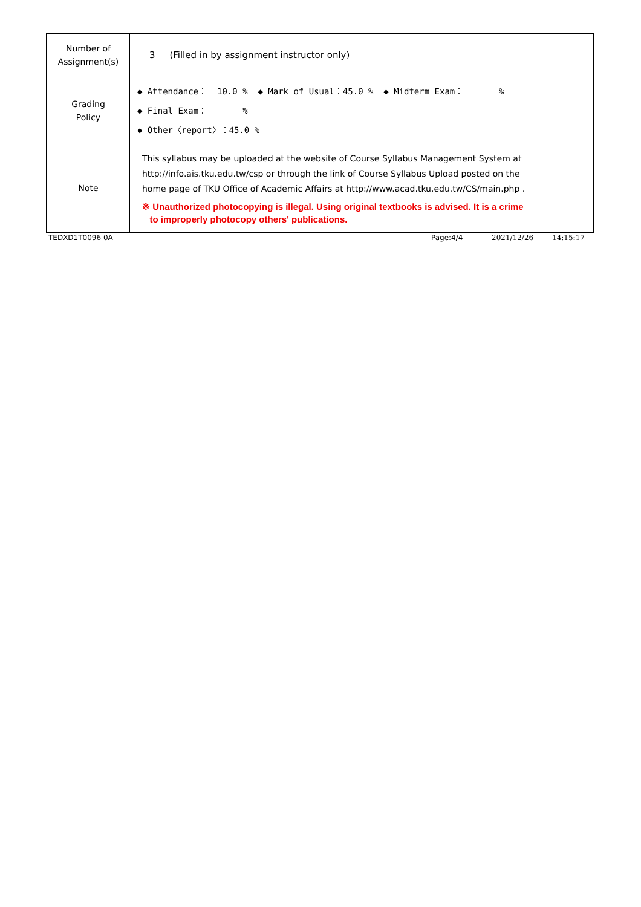| Number of Assignment(s) | 3 (Filled in by assignment instructor only) |
| Grading Policy | ◆ Attendance： 10.0 % ◆ Mark of Usual：45.0 % ◆ Midterm Exam： % ◆ Final Exam： % ◆ Other〈report〉：45.0 % |
| Note | This syllabus may be uploaded at the website of Course Syllabus Management System at http://info.ais.tku.edu.tw/csp or through the link of Course Syllabus Upload posted on the home page of TKU Office of Academic Affairs at http://www.acad.tku.edu.tw/CS/main.php . ※ Unauthorized photocopying is illegal. Using original textbooks is advised. It is a crime to improperly photocopy others' publications. |
TEDXD1T0096 0A Page:4/4 2021/12/26 14:15:17